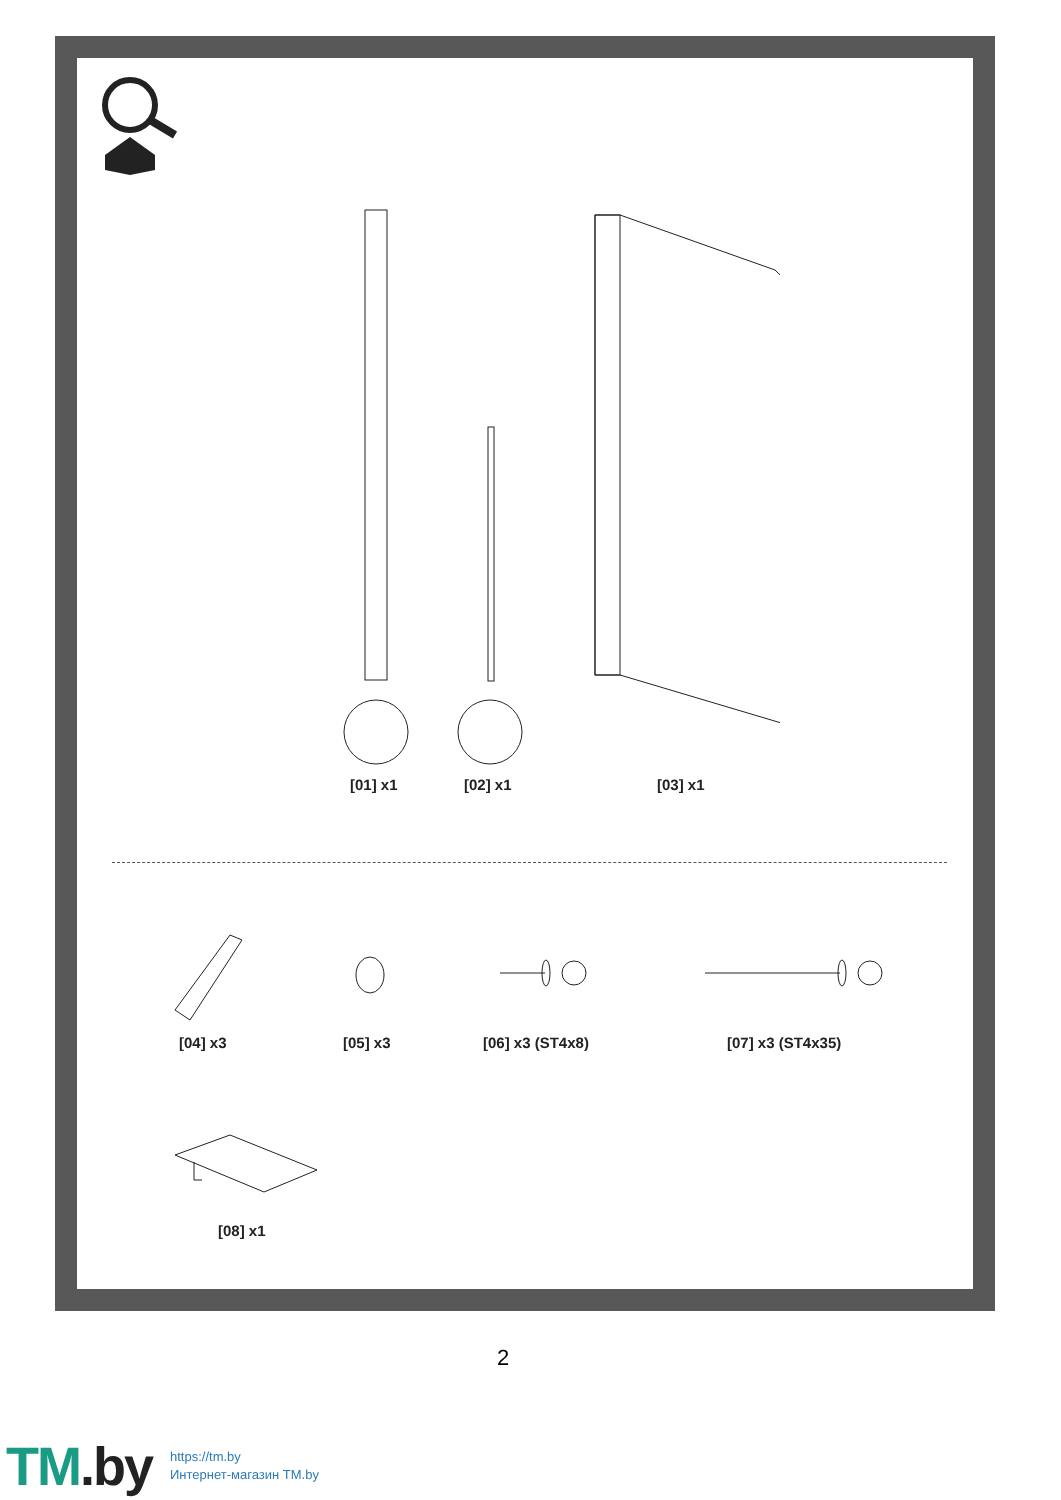[01] x1 [02] x1 [03] x1
[04] x3 [05] x3 [06] x3 (ST4x8) [07] x3 (ST4x35)
[08] x1
2
TM.by
https://tm.by
Интернет-магазин TM.by